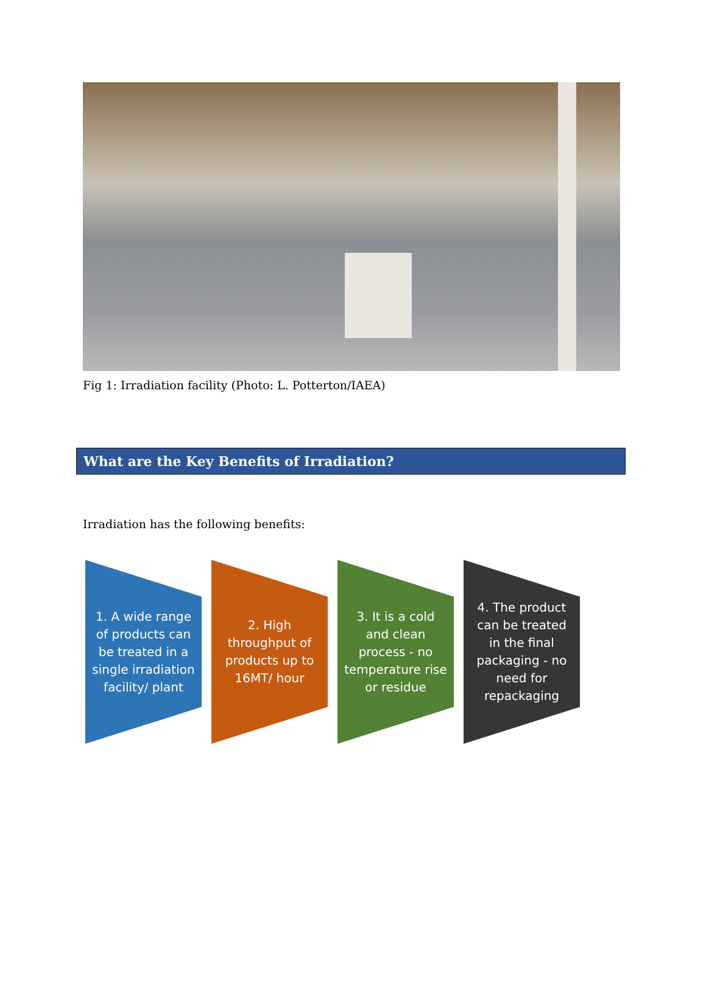Fig 1: Irradiation facility (Photo: L. Potterton/IAEA)
What are the Key Benefits of Irradiation?
Irradiation has the following benefits:
1. A wide range of products can be treated in a single irradiation facility/ plant
2. High throughput of products up to 16MT/ hour
3. It is a cold and clean process - no temperature rise or residue
4. The product can be treated in the final packaging - no need for repackaging